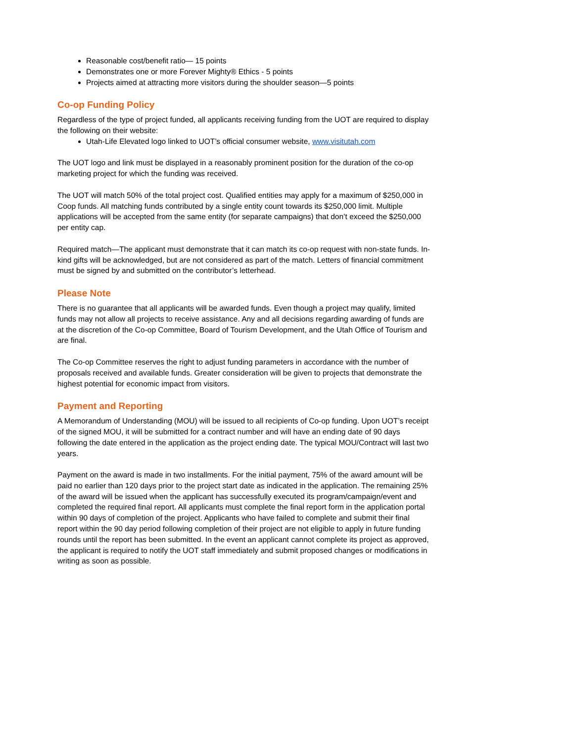Reasonable cost/benefit ratio— 15 points
Demonstrates one or more Forever Mighty® Ethics - 5 points
Projects aimed at attracting more visitors during the shoulder season—5 points
Co-op Funding Policy
Regardless of the type of project funded, all applicants receiving funding from the UOT are required to display the following on their website:
Utah-Life Elevated logo linked to UOT’s official consumer website, www.visitutah.com
The UOT logo and link must be displayed in a reasonably prominent position for the duration of the co-op marketing project for which the funding was received.
The UOT will match 50% of the total project cost. Qualified entities may apply for a maximum of $250,000 in Coop funds. All matching funds contributed by a single entity count towards its $250,000 limit. Multiple applications will be accepted from the same entity (for separate campaigns) that don’t exceed the $250,000 per entity cap.
Required match—The applicant must demonstrate that it can match its co-op request with non-state funds. In-kind gifts will be acknowledged, but are not considered as part of the match. Letters of financial commitment must be signed by and submitted on the contributor’s letterhead.
Please Note
There is no guarantee that all applicants will be awarded funds. Even though a project may qualify, limited funds may not allow all projects to receive assistance. Any and all decisions regarding awarding of funds are at the discretion of the Co-op Committee, Board of Tourism Development, and the Utah Office of Tourism and are final.
The Co-op Committee reserves the right to adjust funding parameters in accordance with the number of proposals received and available funds. Greater consideration will be given to projects that demonstrate the highest potential for economic impact from visitors.
Payment and Reporting
A Memorandum of Understanding (MOU) will be issued to all recipients of Co-op funding. Upon UOT’s receipt of the signed MOU, it will be submitted for a contract number and will have an ending date of 90 days following the date entered in the application as the project ending date. The typical MOU/Contract will last two years.
Payment on the award is made in two installments. For the initial payment, 75% of the award amount will be paid no earlier than 120 days prior to the project start date as indicated in the application. The remaining 25% of the award will be issued when the applicant has successfully executed its program/campaign/event and completed the required final report. All applicants must complete the final report form in the application portal within 90 days of completion of the project. Applicants who have failed to complete and submit their final report within the 90 day period following completion of their project are not eligible to apply in future funding rounds until the report has been submitted. In the event an applicant cannot complete its project as approved, the applicant is required to notify the UOT staff immediately and submit proposed changes or modifications in writing as soon as possible.